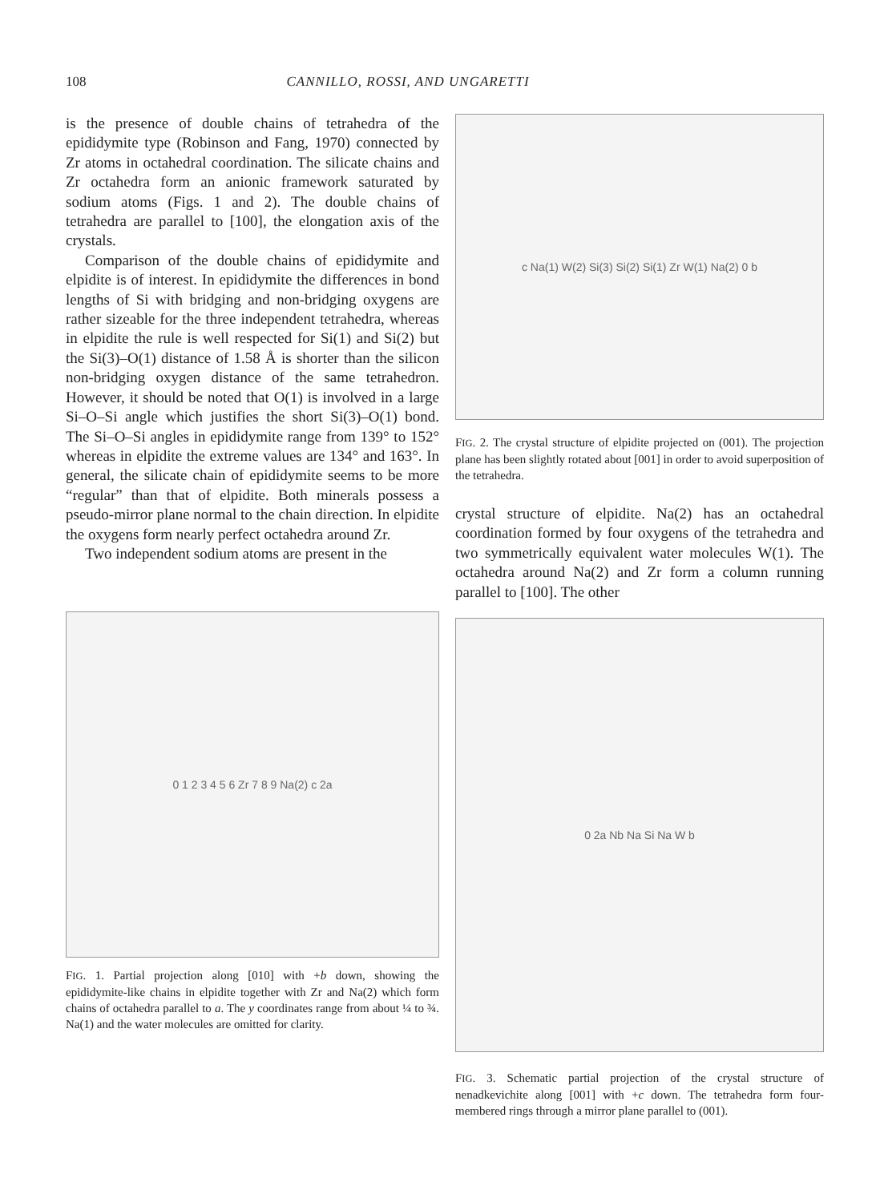108 CANNILLO, ROSSI, AND UNGARETTI
is the presence of double chains of tetrahedra of the epididymite type (Robinson and Fang, 1970) connected by Zr atoms in octahedral coordination. The silicate chains and Zr octahedra form an anionic framework saturated by sodium atoms (Figs. 1 and 2). The double chains of tetrahedra are parallel to [100], the elongation axis of the crystals.
Comparison of the double chains of epididymite and elpidite is of interest. In epididymite the differences in bond lengths of Si with bridging and non-bridging oxygens are rather sizeable for the three independent tetrahedra, whereas in elpidite the rule is well respected for Si(1) and Si(2) but the Si(3)–O(1) distance of 1.58 Å is shorter than the silicon non-bridging oxygen distance of the same tetrahedron. However, it should be noted that O(1) is involved in a large Si–O–Si angle which justifies the short Si(3)–O(1) bond. The Si–O–Si angles in epididymite range from 139° to 152° whereas in elpidite the extreme values are 134° and 163°. In general, the silicate chain of epididymite seems to be more “regular” than that of elpidite. Both minerals possess a pseudo-mirror plane normal to the chain direction. In elpidite the oxygens form nearly perfect octahedra around Zr.
Two independent sodium atoms are present in the
0 1 2 3 4 5 6 Zr 7 8 9 Na(2) c 2a
FIG. 1. Partial projection along [010] with +b down, showing the epididymite-like chains in elpidite together with Zr and Na(2) which form chains of octahedra parallel to a. The y coordinates range from about ¼ to ¾. Na(1) and the water molecules are omitted for clarity.
c Na(1) W(2) Si(3) Si(2) Si(1) Zr W(1) Na(2) 0 b
FIG. 2. The crystal structure of elpidite projected on (001). The projection plane has been slightly rotated about [001] in order to avoid superposition of the tetrahedra.
crystal structure of elpidite. Na(2) has an octahedral coordination formed by four oxygens of the tetrahedra and two symmetrically equivalent water molecules W(1). The octahedra around Na(2) and Zr form a column running parallel to [100]. The other
0 2a Nb Na Si Na W b
FIG. 3. Schematic partial projection of the crystal structure of nenadkevichite along [001] with +c down. The tetrahedra form four-membered rings through a mirror plane parallel to (001).